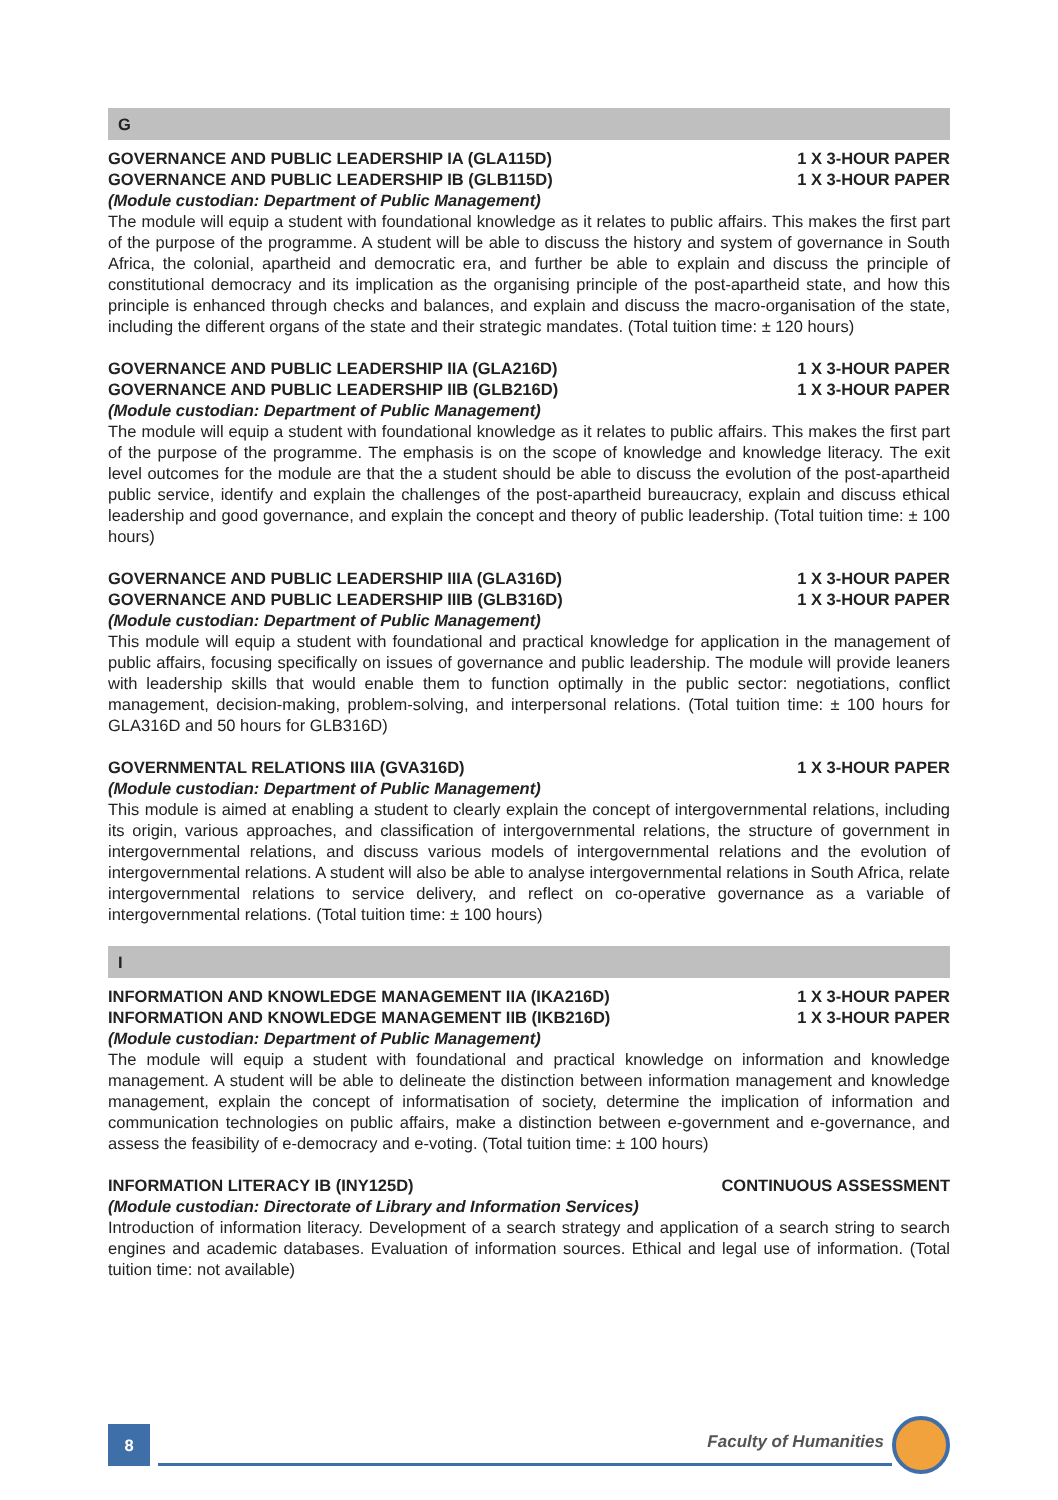G
GOVERNANCE AND PUBLIC LEADERSHIP IA (GLA115D) 1 X 3-HOUR PAPER
GOVERNANCE AND PUBLIC LEADERSHIP IB (GLB115D) 1 X 3-HOUR PAPER
(Module custodian: Department of Public Management)
The module will equip a student with foundational knowledge as it relates to public affairs. This makes the first part of the purpose of the programme. A student will be able to discuss the history and system of governance in South Africa, the colonial, apartheid and democratic era, and further be able to explain and discuss the principle of constitutional democracy and its implication as the organising principle of the post-apartheid state, and how this principle is enhanced through checks and balances, and explain and discuss the macro-organisation of the state, including the different organs of the state and their strategic mandates. (Total tuition time: ± 120 hours)
GOVERNANCE AND PUBLIC LEADERSHIP IIA (GLA216D) 1 X 3-HOUR PAPER
GOVERNANCE AND PUBLIC LEADERSHIP IIB (GLB216D) 1 X 3-HOUR PAPER
(Module custodian: Department of Public Management)
The module will equip a student with foundational knowledge as it relates to public affairs. This makes the first part of the purpose of the programme. The emphasis is on the scope of knowledge and knowledge literacy. The exit level outcomes for the module are that the a student should be able to discuss the evolution of the post-apartheid public service, identify and explain the challenges of the post-apartheid bureaucracy, explain and discuss ethical leadership and good governance, and explain the concept and theory of public leadership. (Total tuition time: ± 100 hours)
GOVERNANCE AND PUBLIC LEADERSHIP IIIA (GLA316D) 1 X 3-HOUR PAPER
GOVERNANCE AND PUBLIC LEADERSHIP IIIB (GLB316D) 1 X 3-HOUR PAPER
(Module custodian: Department of Public Management)
This module will equip a student with foundational and practical knowledge for application in the management of public affairs, focusing specifically on issues of governance and public leadership. The module will provide leaners with leadership skills that would enable them to function optimally in the public sector: negotiations, conflict management, decision-making, problem-solving, and interpersonal relations. (Total tuition time: ± 100 hours for GLA316D and 50 hours for GLB316D)
GOVERNMENTAL RELATIONS IIIA (GVA316D) 1 X 3-HOUR PAPER
(Module custodian: Department of Public Management)
This module is aimed at enabling a student to clearly explain the concept of intergovernmental relations, including its origin, various approaches, and classification of intergovernmental relations, the structure of government in intergovernmental relations, and discuss various models of intergovernmental relations and the evolution of intergovernmental relations. A student will also be able to analyse intergovernmental relations in South Africa, relate intergovernmental relations to service delivery, and reflect on co-operative governance as a variable of intergovernmental relations. (Total tuition time: ± 100 hours)
I
INFORMATION AND KNOWLEDGE MANAGEMENT IIA (IKA216D) 1 X 3-HOUR PAPER
INFORMATION AND KNOWLEDGE MANAGEMENT IIB (IKB216D) 1 X 3-HOUR PAPER
(Module custodian: Department of Public Management)
The module will equip a student with foundational and practical knowledge on information and knowledge management. A student will be able to delineate the distinction between information management and knowledge management, explain the concept of informatisation of society, determine the implication of information and communication technologies on public affairs, make a distinction between e-government and e-governance, and assess the feasibility of e-democracy and e-voting. (Total tuition time: ± 100 hours)
INFORMATION LITERACY IB (INY125D) CONTINUOUS ASSESSMENT
(Module custodian: Directorate of Library and Information Services)
Introduction of information literacy. Development of a search strategy and application of a search string to search engines and academic databases. Evaluation of information sources. Ethical and legal use of information. (Total tuition time: not available)
8
Faculty of Humanities